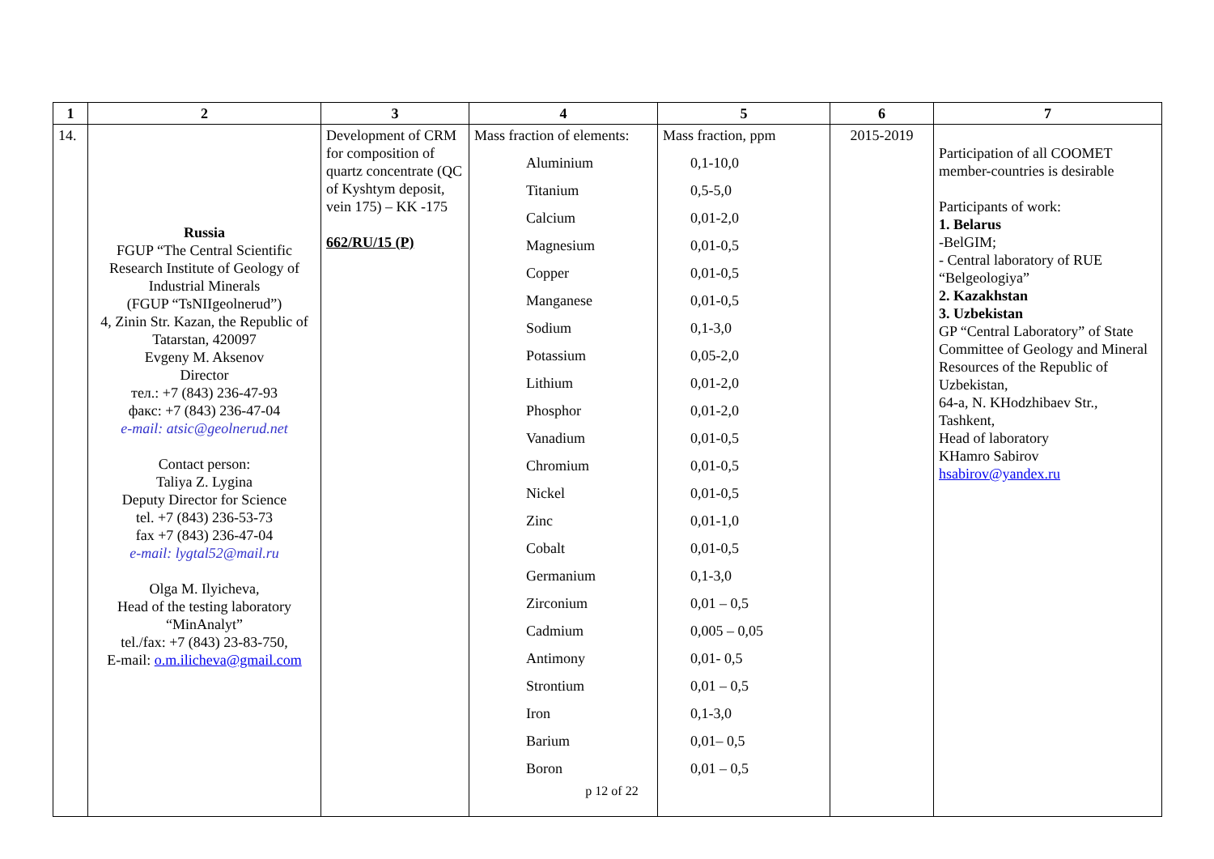| 1 | 2 | 3 | 4 | 5 | 6 | 7 |
| --- | --- | --- | --- | --- | --- | --- |
| 14. | Russia FGUP “The Central Scientific Research Institute of Geology of Industrial Minerals (FGUP “TsNIIgeolnerud”) 4, Zinin Str. Kazan, the Republic of Tatarstan, 420097 Evgeny M. Aksenov Director тел.: +7 (843) 236-47-93 факс: +7 (843) 236-47-04 e-mail: atsic@geolnerud.net Contact person: Taliya Z. Lygina Deputy Director for Science tel. +7 (843) 236-53-73 fax +7 (843) 236-47-04 e-mail: lygtal52@mail.ru Olga M. Ilyicheva, Head of the testing laboratory “MinAnalyt” tel./fax: +7 (843) 23-83-750, E-mail: o.m.ilicheva@gmail.com | Development of CRM for composition of quartz concentrate (QC of Kyshtym deposit, vein 175) – KK -175 662/RU/15 (P) | Mass fraction of elements: Aluminium Titanium Calcium Magnesium Copper Manganese Sodium Potassium Lithium Phosphor Vanadium Chromium Nickel Zinc Cobalt Germanium Zirconium Cadmium Antimony Strontium Iron Barium Boron p 12 of 22 | Mass fraction, ppm 0,1-10,0 0,5-5,0 0,01-2,0 0,01-0,5 0,01-0,5 0,01-0,5 0,1-3,0 0,05-2,0 0,01-2,0 0,01-2,0 0,01-0,5 0,01-0,5 0,01-0,5 0,01-1,0 0,01-0,5 0,1-3,0 0,01 – 0,5 0,005 – 0,05 0,01- 0,5 0,01 – 0,5 0,1-3,0 0,01– 0,5 0,01 – 0,5 | 2015-2019 | Participation of all COOMET member-countries is desirable Participants of work: 1. Belarus -BelGIM; - Central laboratory of RUE “Belgeologiya” 2. Kazakhstan 3. Uzbekistan GP “Central Laboratory” of State Committee of Geology and Mineral Resources of the Republic of Uzbekistan, 64-a, N. KHodzhibaev Str., Tashkent, Head of laboratory KHamro Sabirov hsabirov@yandex.ru |